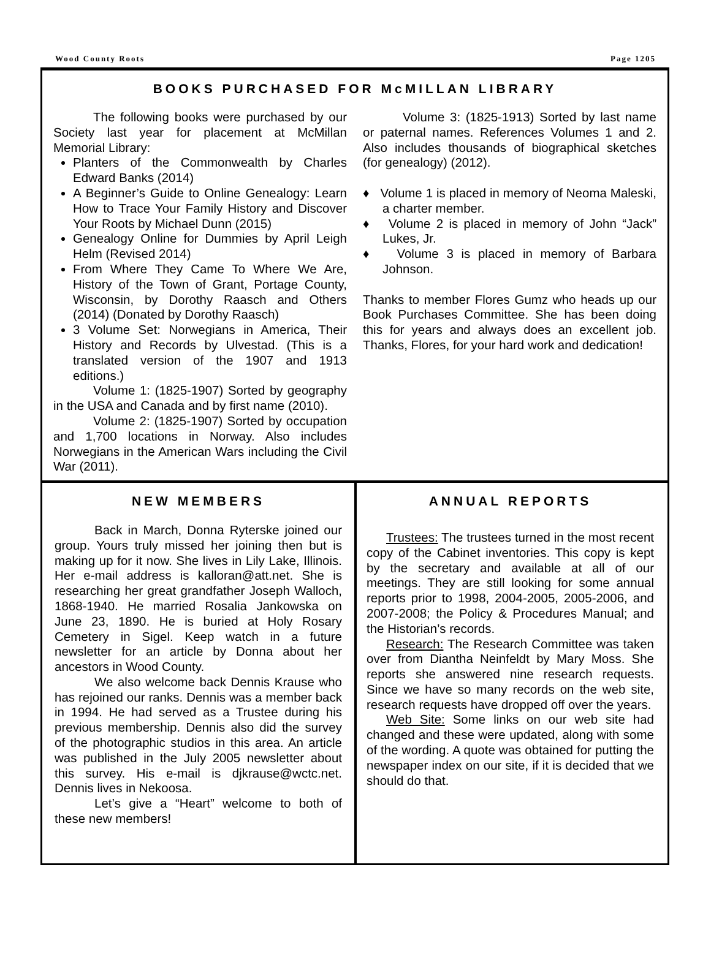Wood County Roots Page 1205
BOOKS PURCHASED FOR McMILLAN LIBRARY
The following books were purchased by our Society last year for placement at McMillan Memorial Library:
Planters of the Commonwealth by Charles Edward Banks (2014)
A Beginner’s Guide to Online Genealogy: Learn How to Trace Your Family History and Discover Your Roots by Michael Dunn (2015)
Genealogy Online for Dummies by April Leigh Helm (Revised 2014)
From Where They Came To Where We Are, History of the Town of Grant, Portage County, Wisconsin, by Dorothy Raasch and Others (2014) (Donated by Dorothy Raasch)
3 Volume Set: Norwegians in America, Their History and Records by Ulvestad. (This is a translated version of the 1907 and 1913 editions.)
Volume 1: (1825-1907) Sorted by geography in the USA and Canada and by first name (2010).
Volume 2: (1825-1907) Sorted by occupation and 1,700 locations in Norway. Also includes Norwegians in the American Wars including the Civil War (2011).
Volume 3: (1825-1913) Sorted by last name or paternal names. References Volumes 1 and 2. Also includes thousands of biographical sketches (for genealogy) (2012).
♦ Volume 1 is placed in memory of Neoma Maleski, a charter member.
♦ Volume 2 is placed in memory of John “Jack” Lukes, Jr.
♦ Volume 3 is placed in memory of Barbara Johnson.
Thanks to member Flores Gumz who heads up our Book Purchases Committee. She has been doing this for years and always does an excellent job. Thanks, Flores, for your hard work and dedication!
NEW MEMBERS
Back in March, Donna Ryterske joined our group. Yours truly missed her joining then but is making up for it now. She lives in Lily Lake, Illinois. Her e-mail address is kalloran@att.net. She is researching her great grandfather Joseph Walloch, 1868-1940. He married Rosalia Jankowska on June 23, 1890. He is buried at Holy Rosary Cemetery in Sigel. Keep watch in a future newsletter for an article by Donna about her ancestors in Wood County.
We also welcome back Dennis Krause who has rejoined our ranks. Dennis was a member back in 1994. He had served as a Trustee during his previous membership. Dennis also did the survey of the photographic studios in this area. An article was published in the July 2005 newsletter about this survey. His e-mail is djkrause@wctc.net. Dennis lives in Nekoosa.
Let’s give a “Heart” welcome to both of these new members!
ANNUAL REPORTS
Trustees: The trustees turned in the most recent copy of the Cabinet inventories. This copy is kept by the secretary and available at all of our meetings. They are still looking for some annual reports prior to 1998, 2004-2005, 2005-2006, and 2007-2008; the Policy & Procedures Manual; and the Historian’s records.
Research: The Research Committee was taken over from Diantha Neinfeldt by Mary Moss. She reports she answered nine research requests. Since we have so many records on the web site, research requests have dropped off over the years.
Web Site: Some links on our web site had changed and these were updated, along with some of the wording. A quote was obtained for putting the newspaper index on our site, if it is decided that we should do that.